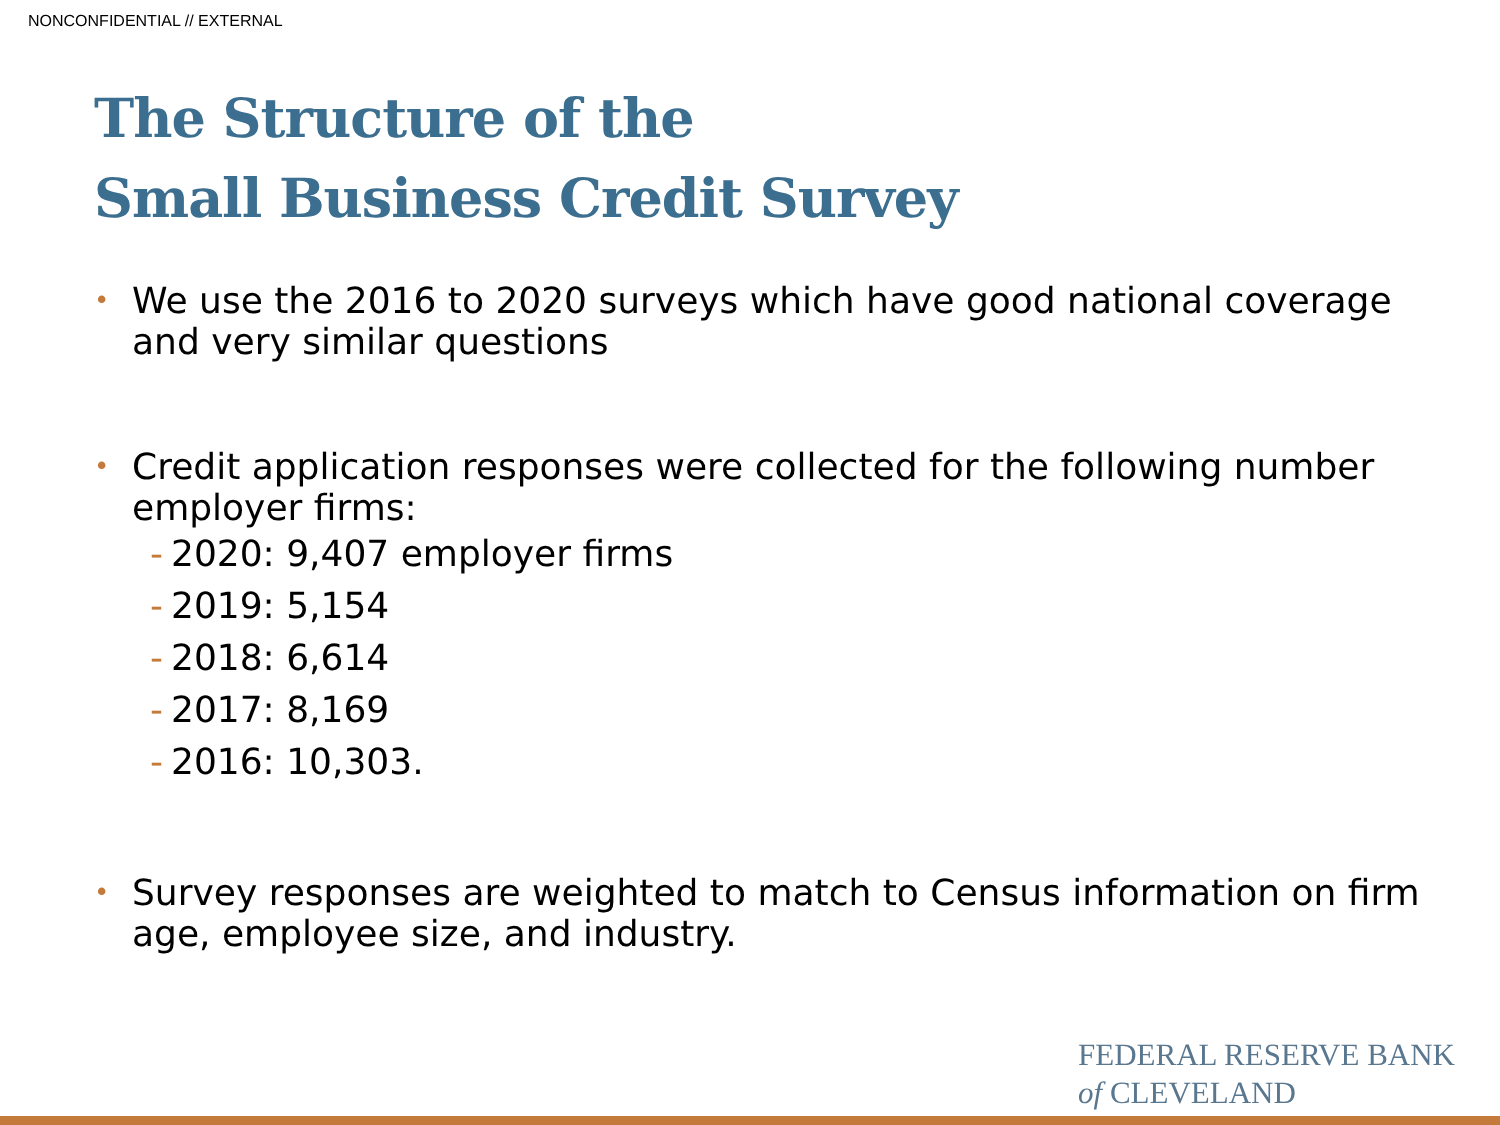NONCONFIDENTIAL // EXTERNAL
The Structure of the
Small Business Credit Survey
•
We use the 2016 to 2020 surveys which have good national coverage and very similar questions
•
Credit application responses were collected for the following number employer firms:
- 2020: 9,407 employer firms
- 2019: 5,154
- 2018: 6,614
- 2017: 8,169
- 2016: 10,303.
•
Survey responses are weighted to match to Census information on firm age, employee size, and industry.
FEDERAL RESERVE BANK
of CLEVELAND